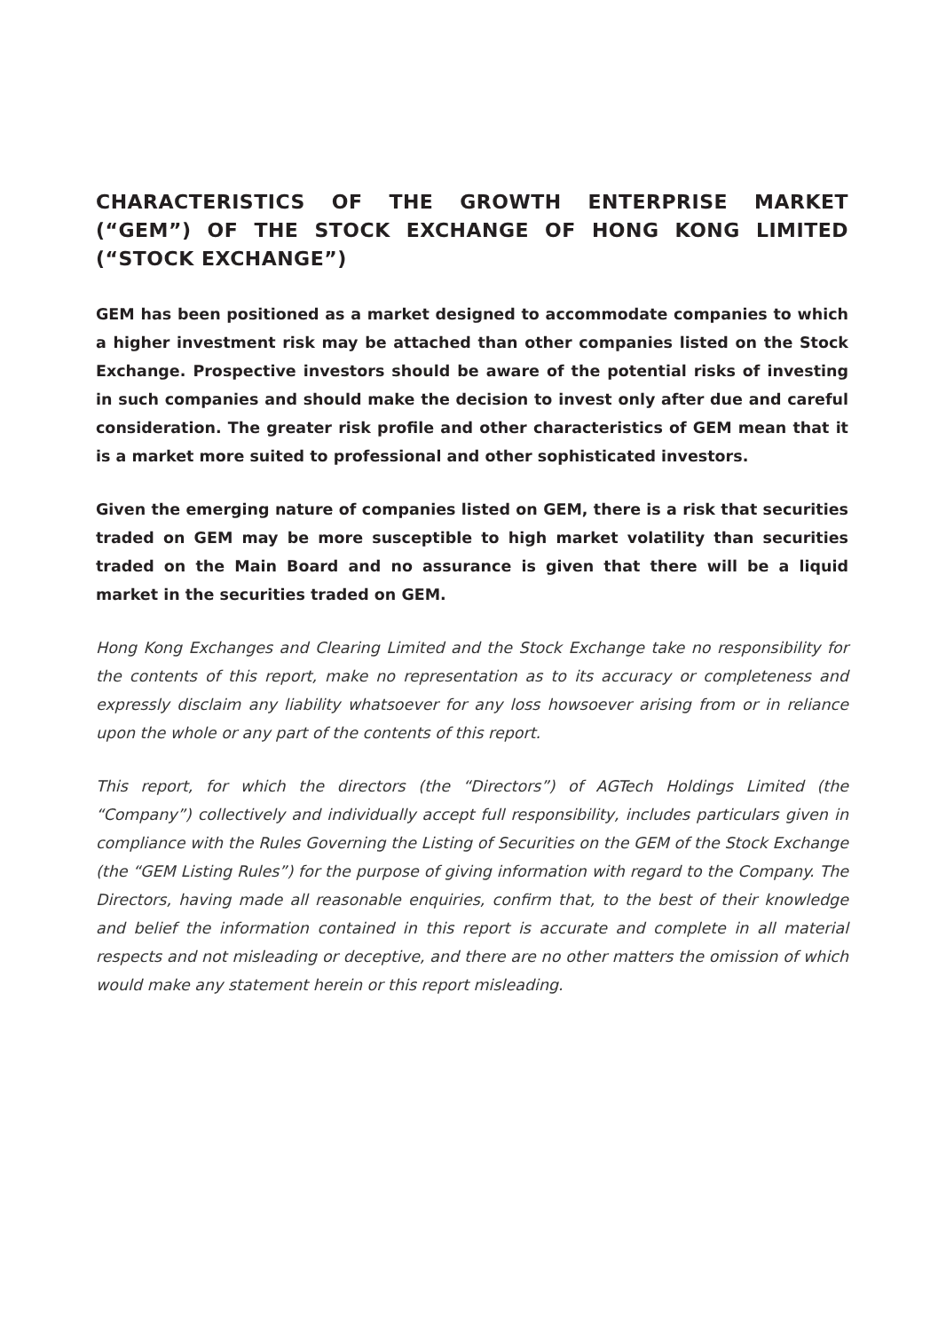CHARACTERISTICS OF THE GROWTH ENTERPRISE MARKET (“GEM”) OF THE STOCK EXCHANGE OF HONG KONG LIMITED (“STOCK EXCHANGE”)
GEM has been positioned as a market designed to accommodate companies to which a higher investment risk may be attached than other companies listed on the Stock Exchange. Prospective investors should be aware of the potential risks of investing in such companies and should make the decision to invest only after due and careful consideration. The greater risk profile and other characteristics of GEM mean that it is a market more suited to professional and other sophisticated investors.
Given the emerging nature of companies listed on GEM, there is a risk that securities traded on GEM may be more susceptible to high market volatility than securities traded on the Main Board and no assurance is given that there will be a liquid market in the securities traded on GEM.
Hong Kong Exchanges and Clearing Limited and the Stock Exchange take no responsibility for the contents of this report, make no representation as to its accuracy or completeness and expressly disclaim any liability whatsoever for any loss howsoever arising from or in reliance upon the whole or any part of the contents of this report.
This report, for which the directors (the “Directors”) of AGTech Holdings Limited (the “Company”) collectively and individually accept full responsibility, includes particulars given in compliance with the Rules Governing the Listing of Securities on the GEM of the Stock Exchange (the “GEM Listing Rules”) for the purpose of giving information with regard to the Company. The Directors, having made all reasonable enquiries, confirm that, to the best of their knowledge and belief the information contained in this report is accurate and complete in all material respects and not misleading or deceptive, and there are no other matters the omission of which would make any statement herein or this report misleading.